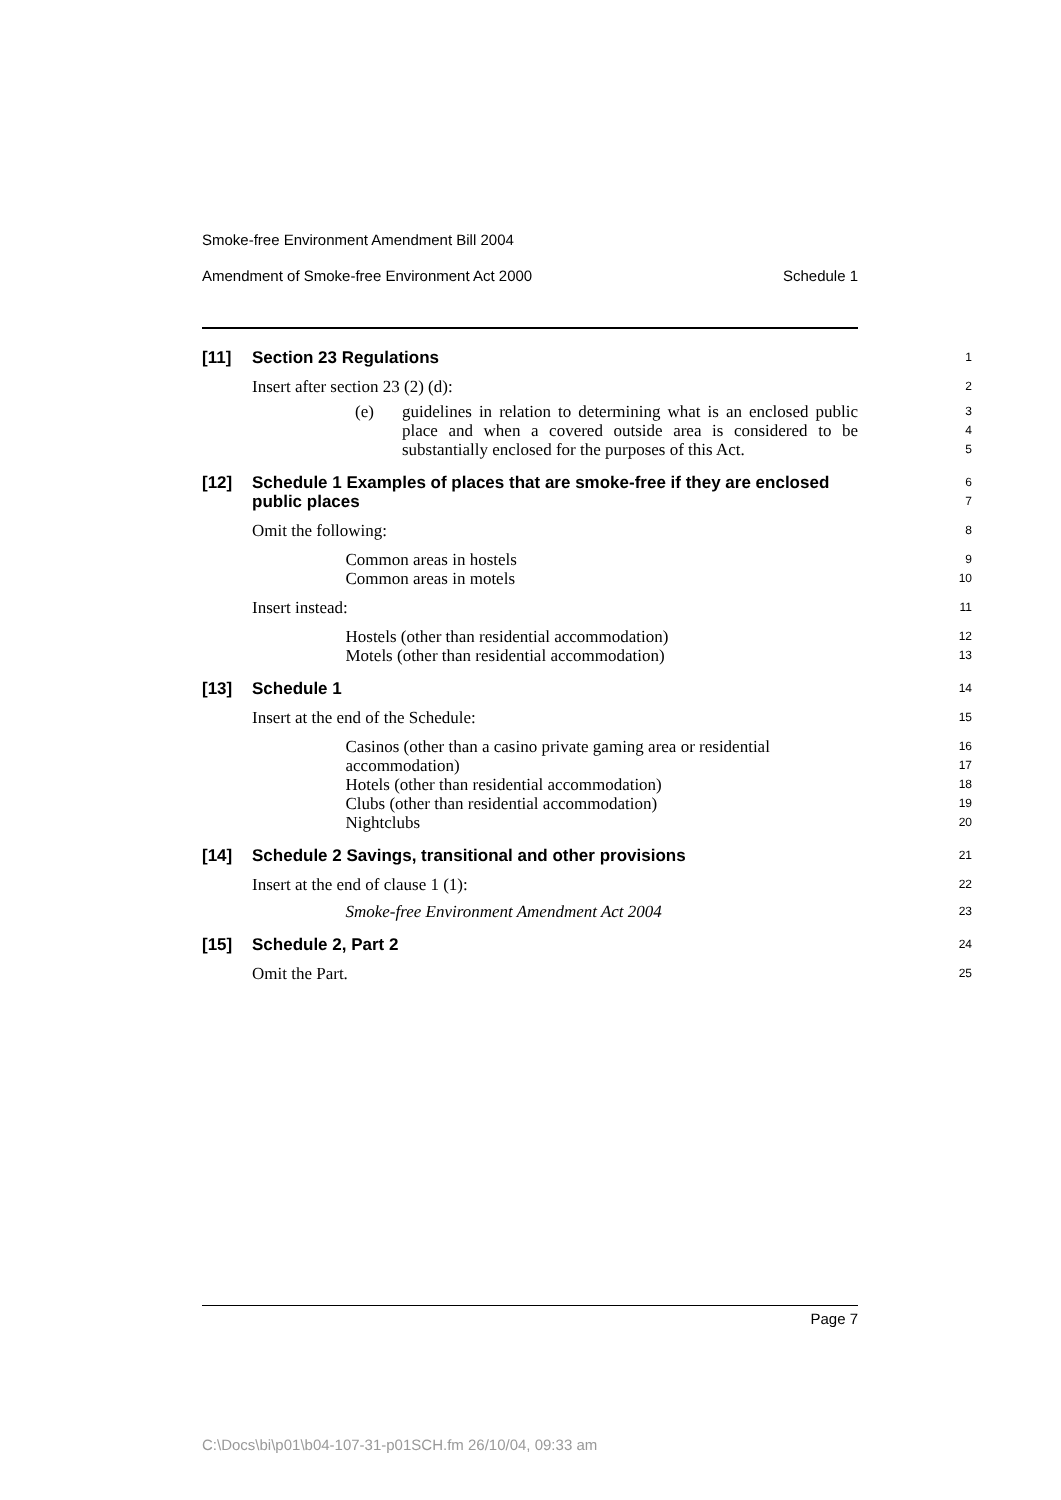Smoke-free Environment Amendment Bill 2004
Amendment of Smoke-free Environment Act 2000 Schedule 1
[11] Section 23 Regulations
1
Insert after section 23 (2) (d):
2
(e) guidelines in relation to determining what is an enclosed public place and when a covered outside area is considered to be substantially enclosed for the purposes of this Act.
3
4
5
[12] Schedule 1 Examples of places that are smoke-free if they are enclosed public places
6
7
Omit the following:
8
Common areas in hostels
Common areas in motels
9
10
Insert instead:
11
Hostels (other than residential accommodation)
Motels (other than residential accommodation)
12
13
[13] Schedule 1
14
Insert at the end of the Schedule:
15
Casinos (other than a casino private gaming area or residential accommodation)
Hotels (other than residential accommodation)
Clubs (other than residential accommodation)
Nightclubs
16
17
18
19
20
[14] Schedule 2 Savings, transitional and other provisions
21
Insert at the end of clause 1 (1):
22
Smoke-free Environment Amendment Act 2004
23
[15] Schedule 2, Part 2
24
Omit the Part.
25
Page 7
C:\Docs\bi\p01\b04-107-31-p01SCH.fm 26/10/04, 09:33 am